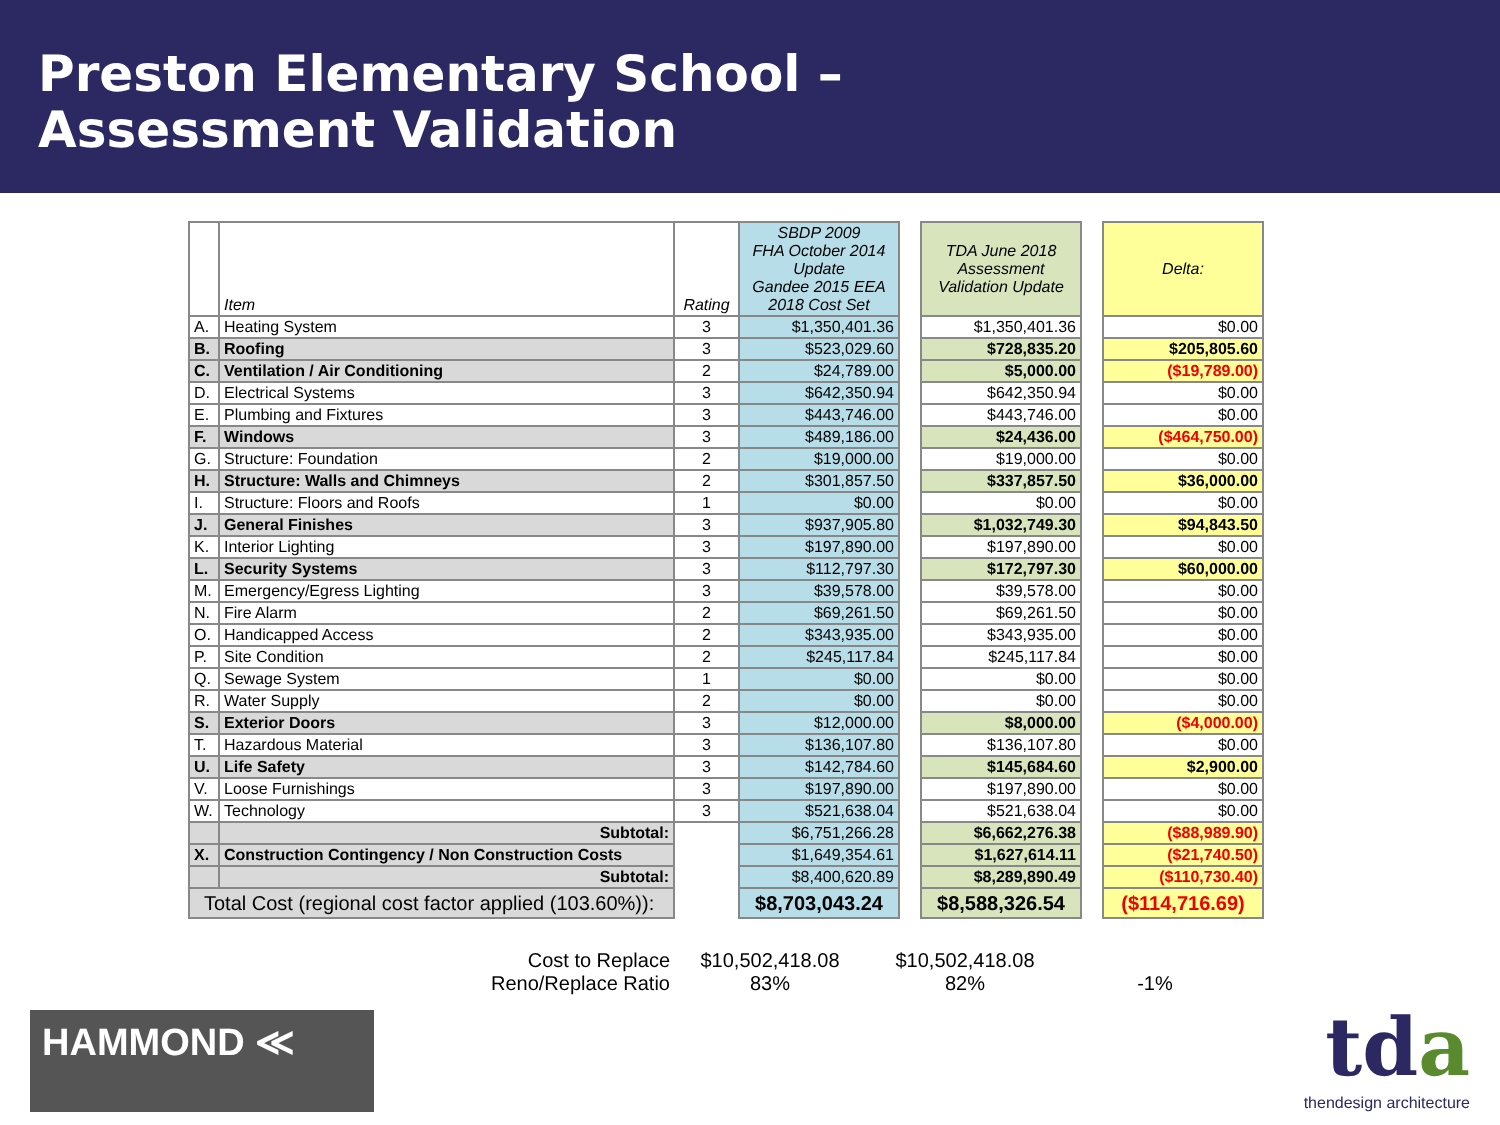Preston Elementary School –
Assessment Validation
| | Item | Rating | SBDP 2009 FHA October 2014 Update Gandee 2015 EEA 2018 Cost Set | | TDA June 2018 Assessment Validation Update | | Delta: |
| A. | Heating System | 3 | $1,350,401.36 | | $1,350,401.36 | | $0.00 |
| B. | Roofing | 3 | $523,029.60 | | $728,835.20 | | $205,805.60 |
| C. | Ventilation / Air Conditioning | 2 | $24,789.00 | | $5,000.00 | | ($19,789.00) |
| D. | Electrical Systems | 3 | $642,350.94 | | $642,350.94 | | $0.00 |
| E. | Plumbing and Fixtures | 3 | $443,746.00 | | $443,746.00 | | $0.00 |
| F. | Windows | 3 | $489,186.00 | | $24,436.00 | | ($464,750.00) |
| G. | Structure: Foundation | 2 | $19,000.00 | | $19,000.00 | | $0.00 |
| H. | Structure: Walls and Chimneys | 2 | $301,857.50 | | $337,857.50 | | $36,000.00 |
| I. | Structure: Floors and Roofs | 1 | $0.00 | | $0.00 | | $0.00 |
| J. | General Finishes | 3 | $937,905.80 | | $1,032,749.30 | | $94,843.50 |
| K. | Interior Lighting | 3 | $197,890.00 | | $197,890.00 | | $0.00 |
| L. | Security Systems | 3 | $112,797.30 | | $172,797.30 | | $60,000.00 |
| M. | Emergency/Egress Lighting | 3 | $39,578.00 | | $39,578.00 | | $0.00 |
| N. | Fire Alarm | 2 | $69,261.50 | | $69,261.50 | | $0.00 |
| O. | Handicapped Access | 2 | $343,935.00 | | $343,935.00 | | $0.00 |
| P. | Site Condition | 2 | $245,117.84 | | $245,117.84 | | $0.00 |
| Q. | Sewage System | 1 | $0.00 | | $0.00 | | $0.00 |
| R. | Water Supply | 2 | $0.00 | | $0.00 | | $0.00 |
| S. | Exterior Doors | 3 | $12,000.00 | | $8,000.00 | | ($4,000.00) |
| T. | Hazardous Material | 3 | $136,107.80 | | $136,107.80 | | $0.00 |
| U. | Life Safety | 3 | $142,784.60 | | $145,684.60 | | $2,900.00 |
| V. | Loose Furnishings | 3 | $197,890.00 | | $197,890.00 | | $0.00 |
| W. | Technology | 3 | $521,638.04 | | $521,638.04 | | $0.00 |
| | Subtotal: | | $6,751,266.28 | | $6,662,276.38 | | ($88,989.90) |
| X. | Construction Contingency / Non Construction Costs | | $1,649,354.61 | | $1,627,614.11 | | ($21,740.50) |
| | Subtotal: | | $8,400,620.89 | | $8,289,890.49 | | ($110,730.40) |
| Total Cost (regional cost factor applied (103.60%)): | | | $8,703,043.24 | | $8,588,326.54 | | ($114,716.69) |
Cost to Replace
$10,502,418.08
$10,502,418.08
Reno/Replace Ratio
83%
82%
-1%
HAMMOND ≪
tda
thendesign architecture